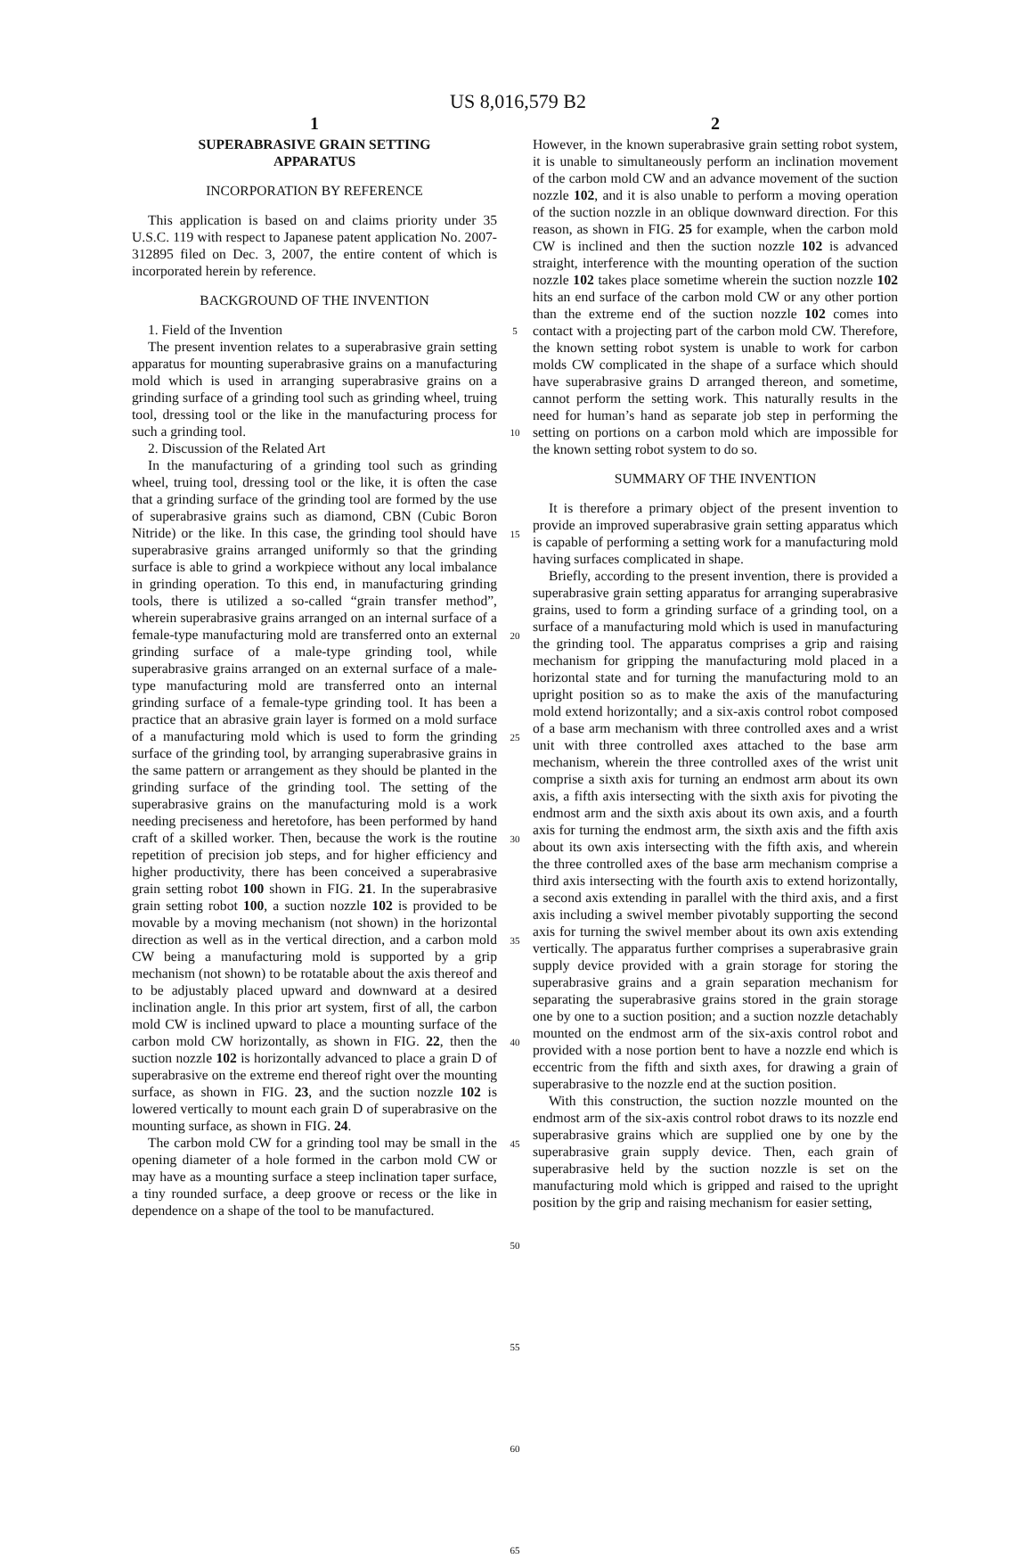US 8,016,579 B2
1
SUPERABRASIVE GRAIN SETTING
APPARATUS
INCORPORATION BY REFERENCE
This application is based on and claims priority under 35 U.S.C. 119 with respect to Japanese patent application No. 2007-312895 filed on Dec. 3, 2007, the entire content of which is incorporated herein by reference.
BACKGROUND OF THE INVENTION
1. Field of the Invention
The present invention relates to a superabrasive grain setting apparatus for mounting superabrasive grains on a manufacturing mold which is used in arranging superabrasive grains on a grinding surface of a grinding tool such as grinding wheel, truing tool, dressing tool or the like in the manufacturing process for such a grinding tool.
2. Discussion of the Related Art
In the manufacturing of a grinding tool such as grinding wheel, truing tool, dressing tool or the like, it is often the case that a grinding surface of the grinding tool are formed by the use of superabrasive grains such as diamond, CBN (Cubic Boron Nitride) or the like. In this case, the grinding tool should have superabrasive grains arranged uniformly so that the grinding surface is able to grind a workpiece without any local imbalance in grinding operation. To this end, in manufacturing grinding tools, there is utilized a so-called “grain transfer method”, wherein superabrasive grains arranged on an internal surface of a female-type manufacturing mold are transferred onto an external grinding surface of a male-type grinding tool, while superabrasive grains arranged on an external surface of a male-type manufacturing mold are transferred onto an internal grinding surface of a female-type grinding tool. It has been a practice that an abrasive grain layer is formed on a mold surface of a manufacturing mold which is used to form the grinding surface of the grinding tool, by arranging superabrasive grains in the same pattern or arrangement as they should be planted in the grinding surface of the grinding tool. The setting of the superabrasive grains on the manufacturing mold is a work needing preciseness and heretofore, has been performed by hand craft of a skilled worker. Then, because the work is the routine repetition of precision job steps, and for higher efficiency and higher productivity, there has been conceived a superabrasive grain setting robot 100 shown in FIG. 21. In the superabrasive grain setting robot 100, a suction nozzle 102 is provided to be movable by a moving mechanism (not shown) in the horizontal direction as well as in the vertical direction, and a carbon mold CW being a manufacturing mold is supported by a grip mechanism (not shown) to be rotatable about the axis thereof and to be adjustably placed upward and downward at a desired inclination angle. In this prior art system, first of all, the carbon mold CW is inclined upward to place a mounting surface of the carbon mold CW horizontally, as shown in FIG. 22, then the suction nozzle 102 is horizontally advanced to place a grain D of superabrasive on the extreme end thereof right over the mounting surface, as shown in FIG. 23, and the suction nozzle 102 is lowered vertically to mount each grain D of superabrasive on the mounting surface, as shown in FIG. 24.
The carbon mold CW for a grinding tool may be small in the opening diameter of a hole formed in the carbon mold CW or may have as a mounting surface a steep inclination taper surface, a tiny rounded surface, a deep groove or recess or the like in dependence on a shape of the tool to be manufactured.
5
10
15
20
25
30
35
40
45
50
55
60
65
2
However, in the known superabrasive grain setting robot system, it is unable to simultaneously perform an inclination movement of the carbon mold CW and an advance movement of the suction nozzle 102, and it is also unable to perform a moving operation of the suction nozzle in an oblique downward direction. For this reason, as shown in FIG. 25 for example, when the carbon mold CW is inclined and then the suction nozzle 102 is advanced straight, interference with the mounting operation of the suction nozzle 102 takes place sometime wherein the suction nozzle 102 hits an end surface of the carbon mold CW or any other portion than the extreme end of the suction nozzle 102 comes into contact with a projecting part of the carbon mold CW. Therefore, the known setting robot system is unable to work for carbon molds CW complicated in the shape of a surface which should have superabrasive grains D arranged thereon, and sometime, cannot perform the setting work. This naturally results in the need for human’s hand as separate job step in performing the setting on portions on a carbon mold which are impossible for the known setting robot system to do so.
SUMMARY OF THE INVENTION
It is therefore a primary object of the present invention to provide an improved superabrasive grain setting apparatus which is capable of performing a setting work for a manufacturing mold having surfaces complicated in shape.
Briefly, according to the present invention, there is provided a superabrasive grain setting apparatus for arranging superabrasive grains, used to form a grinding surface of a grinding tool, on a surface of a manufacturing mold which is used in manufacturing the grinding tool. The apparatus comprises a grip and raising mechanism for gripping the manufacturing mold placed in a horizontal state and for turning the manufacturing mold to an upright position so as to make the axis of the manufacturing mold extend horizontally; and a six-axis control robot composed of a base arm mechanism with three controlled axes and a wrist unit with three controlled axes attached to the base arm mechanism, wherein the three controlled axes of the wrist unit comprise a sixth axis for turning an endmost arm about its own axis, a fifth axis intersecting with the sixth axis for pivoting the endmost arm and the sixth axis about its own axis, and a fourth axis for turning the endmost arm, the sixth axis and the fifth axis about its own axis intersecting with the fifth axis, and wherein the three controlled axes of the base arm mechanism comprise a third axis intersecting with the fourth axis to extend horizontally, a second axis extending in parallel with the third axis, and a first axis including a swivel member pivotably supporting the second axis for turning the swivel member about its own axis extending vertically. The apparatus further comprises a superabrasive grain supply device provided with a grain storage for storing the superabrasive grains and a grain separation mechanism for separating the superabrasive grains stored in the grain storage one by one to a suction position; and a suction nozzle detachably mounted on the endmost arm of the six-axis control robot and provided with a nose portion bent to have a nozzle end which is eccentric from the fifth and sixth axes, for drawing a grain of superabrasive to the nozzle end at the suction position.
With this construction, the suction nozzle mounted on the endmost arm of the six-axis control robot draws to its nozzle end superabrasive grains which are supplied one by one by the superabrasive grain supply device. Then, each grain of superabrasive held by the suction nozzle is set on the manufacturing mold which is gripped and raised to the upright position by the grip and raising mechanism for easier setting,